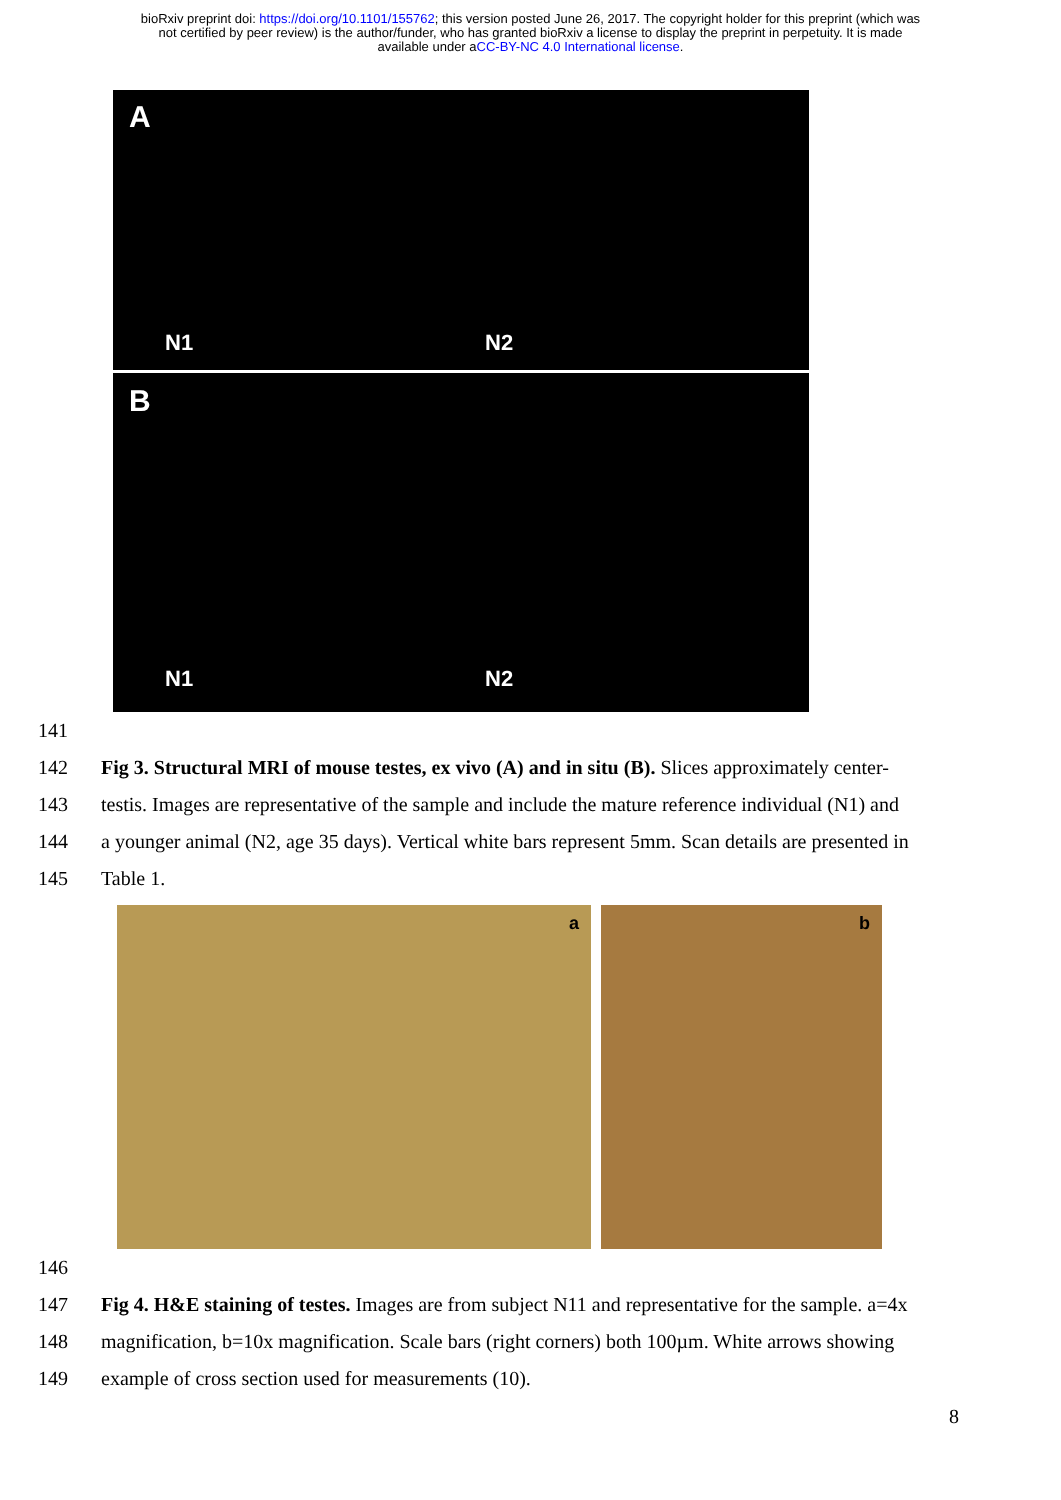bioRxiv preprint doi: https://doi.org/10.1101/155762; this version posted June 26, 2017. The copyright holder for this preprint (which was
not certified by peer review) is the author/funder, who has granted bioRxiv a license to display the preprint in perpetuity. It is made
available under aCC-BY-NC 4.0 International license.
A
N1 N2
B
N1 N2
141
142 Fig 3. Structural MRI of mouse testes, ex vivo (A) and in situ (B). Slices approximately center-
143 testis. Images are representative of the sample and include the mature reference individual (N1) and
144 a younger animal (N2, age 35 days). Vertical white bars represent 5mm. Scan details are presented in
145 Table 1.
a
b
146
147 Fig 4. H&E staining of testes. Images are from subject N11 and representative for the sample. a=4x
148 magnification, b=10x magnification. Scale bars (right corners) both 100µm. White arrows showing
149 example of cross section used for measurements (10).
8